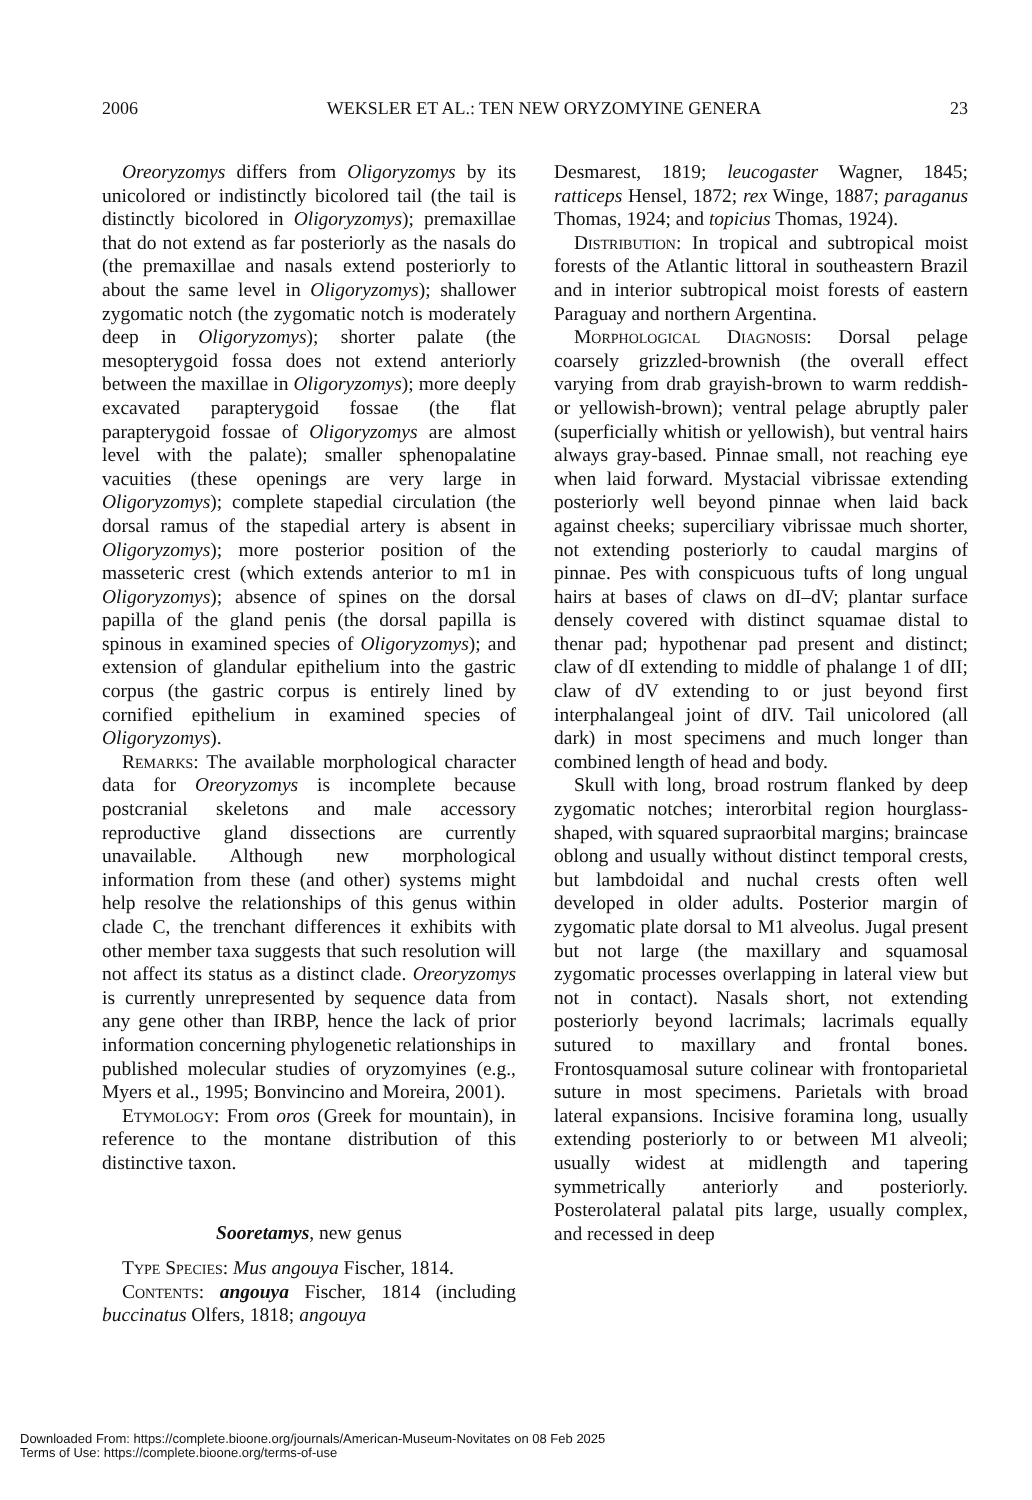2006 WEKSLER ET AL.: TEN NEW ORYZOMYINE GENERA 23
Oreoryzomys differs from Oligoryzomys by its unicolored or indistinctly bicolored tail (the tail is distinctly bicolored in Oligoryzomys); premaxillae that do not extend as far posteriorly as the nasals do (the premaxillae and nasals extend posteriorly to about the same level in Oligoryzomys); shallower zygomatic notch (the zygomatic notch is moderately deep in Oligoryzomys); shorter palate (the mesopterygoid fossa does not extend anteriorly between the maxillae in Oligoryzomys); more deeply excavated parapterygoid fossae (the flat parapterygoid fossae of Oligoryzomys are almost level with the palate); smaller sphenopalatine vacuities (these openings are very large in Oligoryzomys); complete stapedial circulation (the dorsal ramus of the stapedial artery is absent in Oligoryzomys); more posterior position of the masseteric crest (which extends anterior to m1 in Oligoryzomys); absence of spines on the dorsal papilla of the gland penis (the dorsal papilla is spinous in examined species of Oligoryzomys); and extension of glandular epithelium into the gastric corpus (the gastric corpus is entirely lined by cornified epithelium in examined species of Oligoryzomys).
Remarks: The available morphological character data for Oreoryzomys is incomplete because postcranial skeletons and male accessory reproductive gland dissections are currently unavailable. Although new morphological information from these (and other) systems might help resolve the relationships of this genus within clade C, the trenchant differences it exhibits with other member taxa suggests that such resolution will not affect its status as a distinct clade. Oreoryzomys is currently unrepresented by sequence data from any gene other than IRBP, hence the lack of prior information concerning phylogenetic relationships in published molecular studies of oryzomyines (e.g., Myers et al., 1995; Bonvincino and Moreira, 2001).
Etymology: From oros (Greek for mountain), in reference to the montane distribution of this distinctive taxon.
Sooretamys, new genus
Type Species: Mus angouya Fischer, 1814.
Contents: angouya Fischer, 1814 (including buccinatus Olfers, 1818; angouya
Desmarest, 1819; leucogaster Wagner, 1845; ratticeps Hensel, 1872; rex Winge, 1887; paraganus Thomas, 1924; and topicius Thomas, 1924).
Distribution: In tropical and subtropical moist forests of the Atlantic littoral in southeastern Brazil and in interior subtropical moist forests of eastern Paraguay and northern Argentina.
Morphological Diagnosis: Dorsal pelage coarsely grizzled-brownish (the overall effect varying from drab grayish-brown to warm reddish- or yellowish-brown); ventral pelage abruptly paler (superficially whitish or yellowish), but ventral hairs always gray-based. Pinnae small, not reaching eye when laid forward. Mystacial vibrissae extending posteriorly well beyond pinnae when laid back against cheeks; superciliary vibrissae much shorter, not extending posteriorly to caudal margins of pinnae. Pes with conspicuous tufts of long ungual hairs at bases of claws on dI–dV; plantar surface densely covered with distinct squamae distal to thenar pad; hypothenar pad present and distinct; claw of dI extending to middle of phalange 1 of dII; claw of dV extending to or just beyond first interphalangeal joint of dIV. Tail unicolored (all dark) in most specimens and much longer than combined length of head and body.
Skull with long, broad rostrum flanked by deep zygomatic notches; interorbital region hourglass-shaped, with squared supraorbital margins; braincase oblong and usually without distinct temporal crests, but lambdoidal and nuchal crests often well developed in older adults. Posterior margin of zygomatic plate dorsal to M1 alveolus. Jugal present but not large (the maxillary and squamosal zygomatic processes overlapping in lateral view but not in contact). Nasals short, not extending posteriorly beyond lacrimals; lacrimals equally sutured to maxillary and frontal bones. Frontosquamosal suture colinear with frontoparietal suture in most specimens. Parietals with broad lateral expansions. Incisive foramina long, usually extending posteriorly to or between M1 alveoli; usually widest at midlength and tapering symmetrically anteriorly and posteriorly. Posterolateral palatal pits large, usually complex, and recessed in deep
Downloaded From: https://complete.bioone.org/journals/American-Museum-Novitates on 08 Feb 2025
Terms of Use: https://complete.bioone.org/terms-of-use